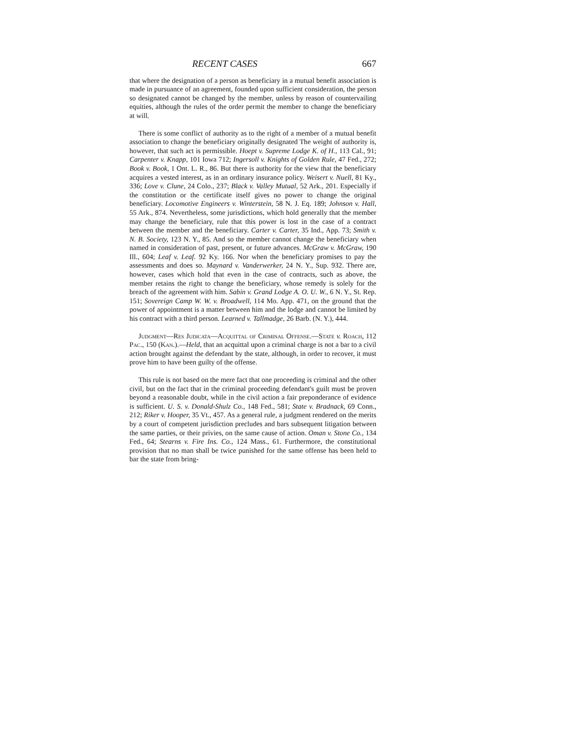RECENT CASES 667
that where the designation of a person as beneficiary in a mutual benefit association is made in pursuance of an agreement, founded upon sufficient consideration, the person so designated cannot be changed by the member, unless by reason of countervailing equities, although the rules of the order permit the member to change the beneficiary at will.
There is some conflict of authority as to the right of a member of a mutual benefit association to change the beneficiary originally designated The weight of authority is, however, that such act is permissible. Hoept v. Supreme Lodge K. of H., 113 Cal., 91; Carpenter v. Knapp, 101 Iowa 712; Ingersoll v. Knights of Golden Rule, 47 Fed., 272; Book v. Book, 1 Ont. L. R., 86. But there is authority for the view that the beneficiary acquires a vested interest, as in an ordinary insurance policy. Weisert v. Nuell, 81 Ky., 336; Love v. Clune, 24 Colo., 237; Black v. Valley Mutual, 52 Ark., 201. Especially if the constitution or the certificate itself gives no power to change the original beneficiary. Locomotive Engineers v. Winterstein, 58 N. J. Eq. 189; Johnson v. Hall, 55 Ark., 874. Nevertheless, some jurisdictions, which hold generally that the member may change the beneficiary, rule that this power is lost in the case of a contract between the member and the beneficiary. Carter v. Carter, 35 Ind., App. 73; Smith v. N. B. Society, 123 N. Y., 85. And so the member cannot change the beneficiary when named in consideration of past, present, or future advances. McGraw v. McGraw, 190 Ill., 604; Leaf v. Leaf. 92 Ky. 166. Nor when the beneficiary promises to pay the assessments and does so. Maynard v. Vanderwerker, 24 N. Y., Sup. 932. There are, however, cases which hold that even in the case of contracts, such as above, the member retains the right to change the beneficiary, whose remedy is solely for the breach of the agreement with him. Sabin v. Grand Lodge A. O. U. W., 6 N. Y., St. Rep. 151; Sovereign Camp W. W. v. Broadwell, 114 Mo. App. 471, on the ground that the power of appointment is a matter between him and the lodge and cannot be limited by his contract with a third person. Learned v. Tallmadge, 26 Barb. (N. Y.), 444.
Judgment—Res Judicata—Acquittal of Criminal Offense.—State v. Roach, 112 Pac., 150 (Kan.).—Held, that an acquittal upon a criminal charge is not a bar to a civil action brought against the defendant by the state, although, in order to recover, it must prove him to have been guilty of the offense.
This rule is not based on the mere fact that one proceeding is criminal and the other civil, but on the fact that in the criminal proceeding defendant's guilt must be proven beyond a reasonable doubt, while in the civil action a fair preponderance of evidence is sufficient. U. S. v. Donald-Shulz Co., 148 Fed., 581; State v. Bradnack, 69 Conn., 212; Riker v. Hooper, 35 Vt., 457. As a general rule, a judgment rendered on the merits by a court of competent jurisdiction precludes and bars subsequent litigation between the same parties, or their privies, on the same cause of action. Oman v. Stone Co., 134 Fed., 64; Stearns v. Fire Ins. Co., 124 Mass., 61. Furthermore, the constitutional provision that no man shall be twice punished for the same offense has been held to bar the state from bring-